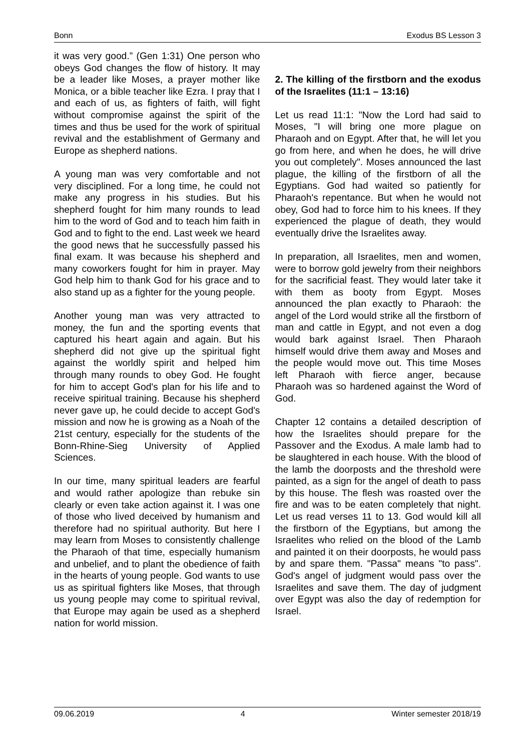Bonn Exodus BS Lesson 3
it was very good.” (Gen 1:31) One person who obeys God changes the flow of history. It may be a leader like Moses, a prayer mother like Monica, or a bible teacher like Ezra. I pray that I and each of us, as fighters of faith, will fight without compromise against the spirit of the times and thus be used for the work of spiritual revival and the establishment of Germany and Europe as shepherd nations.
A young man was very comfortable and not very disciplined. For a long time, he could not make any progress in his studies. But his shepherd fought for him many rounds to lead him to the word of God and to teach him faith in God and to fight to the end. Last week we heard the good news that he successfully passed his final exam. It was because his shepherd and many coworkers fought for him in prayer. May God help him to thank God for his grace and to also stand up as a fighter for the young people.
Another young man was very attracted to money, the fun and the sporting events that captured his heart again and again. But his shepherd did not give up the spiritual fight against the worldly spirit and helped him through many rounds to obey God. He fought for him to accept God's plan for his life and to receive spiritual training. Because his shepherd never gave up, he could decide to accept God's mission and now he is growing as a Noah of the 21st century, especially for the students of the Bonn-Rhine-Sieg University of Applied Sciences.
In our time, many spiritual leaders are fearful and would rather apologize than rebuke sin clearly or even take action against it. I was one of those who lived deceived by humanism and therefore had no spiritual authority. But here I may learn from Moses to consistently challenge the Pharaoh of that time, especially humanism and unbelief, and to plant the obedience of faith in the hearts of young people. God wants to use us as spiritual fighters like Moses, that through us young people may come to spiritual revival, that Europe may again be used as a shepherd nation for world mission.
2. The killing of the firstborn and the exodus of the Israelites (11:1 – 13:16)
Let us read 11:1: "Now the Lord had said to Moses, "I will bring one more plague on Pharaoh and on Egypt. After that, he will let you go from here, and when he does, he will drive you out completely". Moses announced the last plague, the killing of the firstborn of all the Egyptians. God had waited so patiently for Pharaoh's repentance. But when he would not obey, God had to force him to his knees. If they experienced the plague of death, they would eventually drive the Israelites away.
In preparation, all Israelites, men and women, were to borrow gold jewelry from their neighbors for the sacrificial feast. They would later take it with them as booty from Egypt. Moses announced the plan exactly to Pharaoh: the angel of the Lord would strike all the firstborn of man and cattle in Egypt, and not even a dog would bark against Israel. Then Pharaoh himself would drive them away and Moses and the people would move out. This time Moses left Pharaoh with fierce anger, because Pharaoh was so hardened against the Word of God.
Chapter 12 contains a detailed description of how the Israelites should prepare for the Passover and the Exodus. A male lamb had to be slaughtered in each house. With the blood of the lamb the doorposts and the threshold were painted, as a sign for the angel of death to pass by this house. The flesh was roasted over the fire and was to be eaten completely that night. Let us read verses 11 to 13. God would kill all the firstborn of the Egyptians, but among the Israelites who relied on the blood of the Lamb and painted it on their doorposts, he would pass by and spare them. "Passa" means "to pass". God's angel of judgment would pass over the Israelites and save them. The day of judgment over Egypt was also the day of redemption for Israel.
09.06.2019 4 Winter semester 2018/19